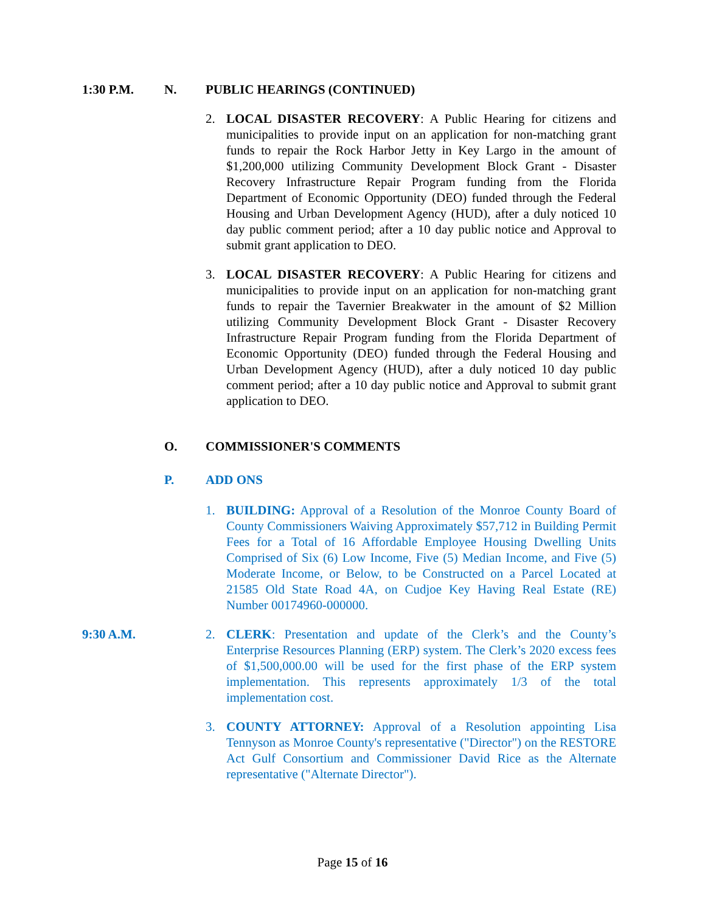1:30 P.M. N. PUBLIC HEARINGS (CONTINUED)
2. LOCAL DISASTER RECOVERY: A Public Hearing for citizens and municipalities to provide input on an application for non-matching grant funds to repair the Rock Harbor Jetty in Key Largo in the amount of $1,200,000 utilizing Community Development Block Grant - Disaster Recovery Infrastructure Repair Program funding from the Florida Department of Economic Opportunity (DEO) funded through the Federal Housing and Urban Development Agency (HUD), after a duly noticed 10 day public comment period; after a 10 day public notice and Approval to submit grant application to DEO.
3. LOCAL DISASTER RECOVERY: A Public Hearing for citizens and municipalities to provide input on an application for non-matching grant funds to repair the Tavernier Breakwater in the amount of $2 Million utilizing Community Development Block Grant - Disaster Recovery Infrastructure Repair Program funding from the Florida Department of Economic Opportunity (DEO) funded through the Federal Housing and Urban Development Agency (HUD), after a duly noticed 10 day public comment period; after a 10 day public notice and Approval to submit grant application to DEO.
O. COMMISSIONER'S COMMENTS
P. ADD ONS
1. BUILDING: Approval of a Resolution of the Monroe County Board of County Commissioners Waiving Approximately $57,712 in Building Permit Fees for a Total of 16 Affordable Employee Housing Dwelling Units Comprised of Six (6) Low Income, Five (5) Median Income, and Five (5) Moderate Income, or Below, to be Constructed on a Parcel Located at 21585 Old State Road 4A, on Cudjoe Key Having Real Estate (RE) Number 00174960-000000.
9:30 A.M. 2. CLERK: Presentation and update of the Clerk’s and the County’s Enterprise Resources Planning (ERP) system. The Clerk’s 2020 excess fees of $1,500,000.00 will be used for the first phase of the ERP system implementation. This represents approximately 1/3 of the total implementation cost.
3. COUNTY ATTORNEY: Approval of a Resolution appointing Lisa Tennyson as Monroe County's representative ("Director") on the RESTORE Act Gulf Consortium and Commissioner David Rice as the Alternate representative ("Alternate Director").
Page 15 of 16